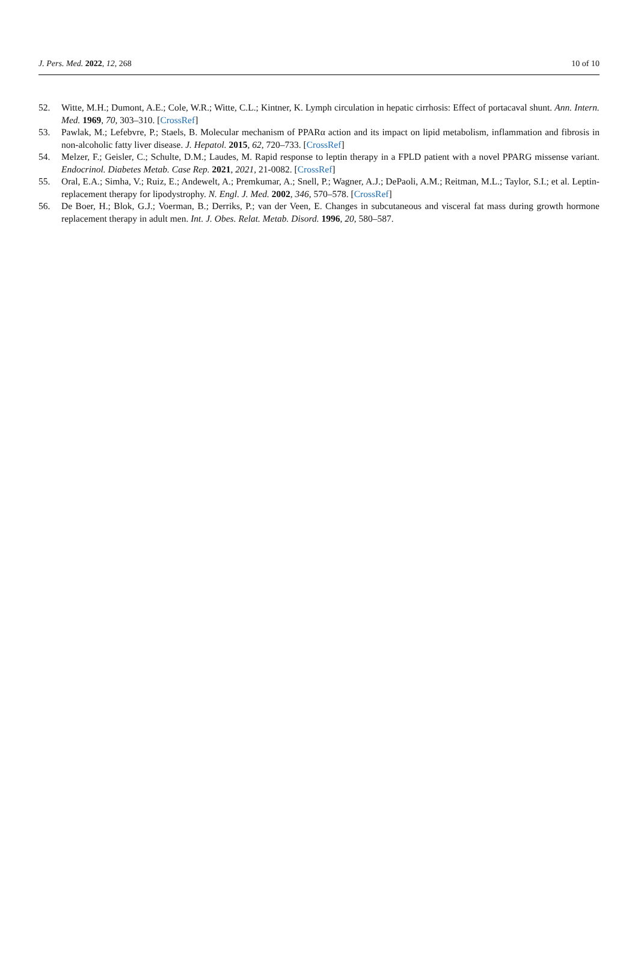J. Pers. Med. 2022, 12, 268 10 of 10
52. Witte, M.H.; Dumont, A.E.; Cole, W.R.; Witte, C.L.; Kintner, K. Lymph circulation in hepatic cirrhosis: Effect of portacaval shunt. Ann. Intern. Med. 1969, 70, 303–310. [CrossRef]
53. Pawlak, M.; Lefebvre, P.; Staels, B. Molecular mechanism of PPARα action and its impact on lipid metabolism, inflammation and fibrosis in non-alcoholic fatty liver disease. J. Hepatol. 2015, 62, 720–733. [CrossRef]
54. Melzer, F.; Geisler, C.; Schulte, D.M.; Laudes, M. Rapid response to leptin therapy in a FPLD patient with a novel PPARG missense variant. Endocrinol. Diabetes Metab. Case Rep. 2021, 2021, 21-0082. [CrossRef]
55. Oral, E.A.; Simha, V.; Ruiz, E.; Andewelt, A.; Premkumar, A.; Snell, P.; Wagner, A.J.; DePaoli, A.M.; Reitman, M.L.; Taylor, S.I.; et al. Leptin-replacement therapy for lipodystrophy. N. Engl. J. Med. 2002, 346, 570–578. [CrossRef]
56. De Boer, H.; Blok, G.J.; Voerman, B.; Derriks, P.; van der Veen, E. Changes in subcutaneous and visceral fat mass during growth hormone replacement therapy in adult men. Int. J. Obes. Relat. Metab. Disord. 1996, 20, 580–587.